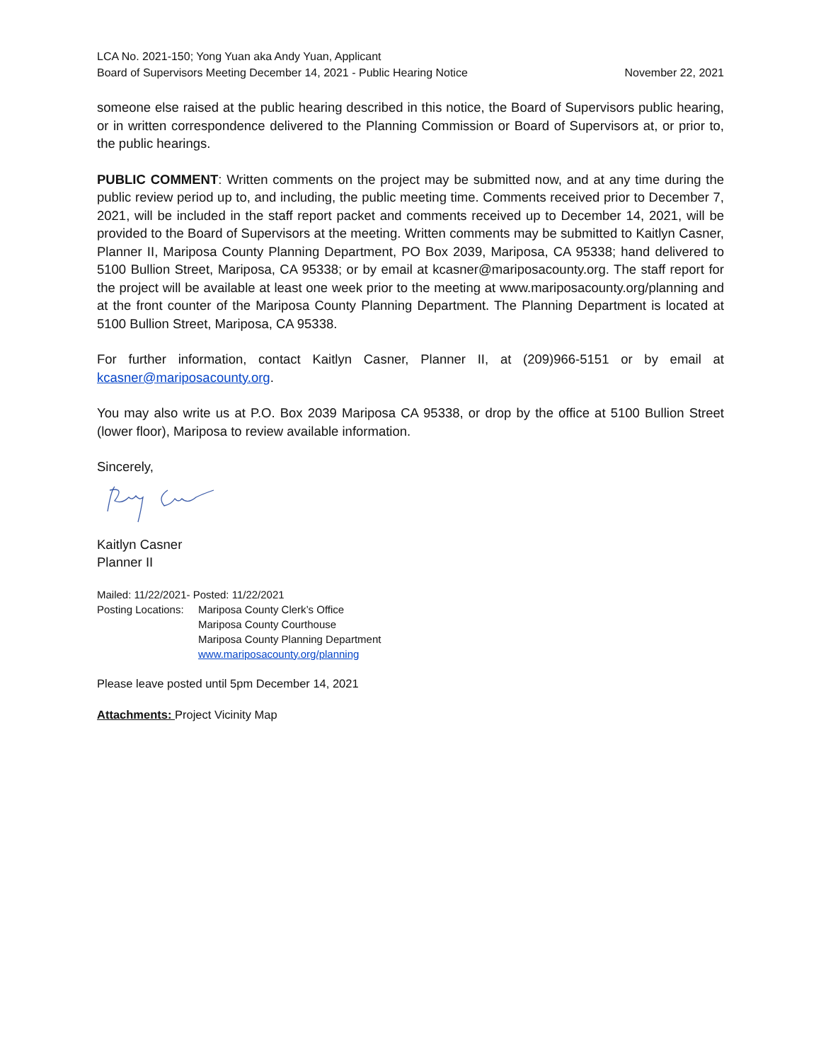LCA No. 2021-150; Yong Yuan aka Andy Yuan, Applicant
Board of Supervisors Meeting December 14, 2021 - Public Hearing Notice November 22, 2021
someone else raised at the public hearing described in this notice, the Board of Supervisors public hearing, or in written correspondence delivered to the Planning Commission or Board of Supervisors at, or prior to, the public hearings.
PUBLIC COMMENT: Written comments on the project may be submitted now, and at any time during the public review period up to, and including, the public meeting time. Comments received prior to December 7, 2021, will be included in the staff report packet and comments received up to December 14, 2021, will be provided to the Board of Supervisors at the meeting. Written comments may be submitted to Kaitlyn Casner, Planner II, Mariposa County Planning Department, PO Box 2039, Mariposa, CA 95338; hand delivered to 5100 Bullion Street, Mariposa, CA 95338; or by email at kcasner@mariposacounty.org. The staff report for the project will be available at least one week prior to the meeting at www.mariposacounty.org/planning and at the front counter of the Mariposa County Planning Department. The Planning Department is located at 5100 Bullion Street, Mariposa, CA 95338.
For further information, contact Kaitlyn Casner, Planner II, at (209)966-5151 or by email at kcasner@mariposacounty.org.
You may also write us at P.O. Box 2039 Mariposa CA 95338, or drop by the office at 5100 Bullion Street (lower floor), Mariposa to review available information.
Sincerely,
Kaitlyn Casner
Planner II
Mailed: 11/22/2021- Posted: 11/22/2021
Posting Locations: Mariposa County Clerk’s Office
Mariposa County Courthouse
Mariposa County Planning Department
www.mariposacounty.org/planning
Please leave posted until 5pm December 14, 2021
Attachments: Project Vicinity Map